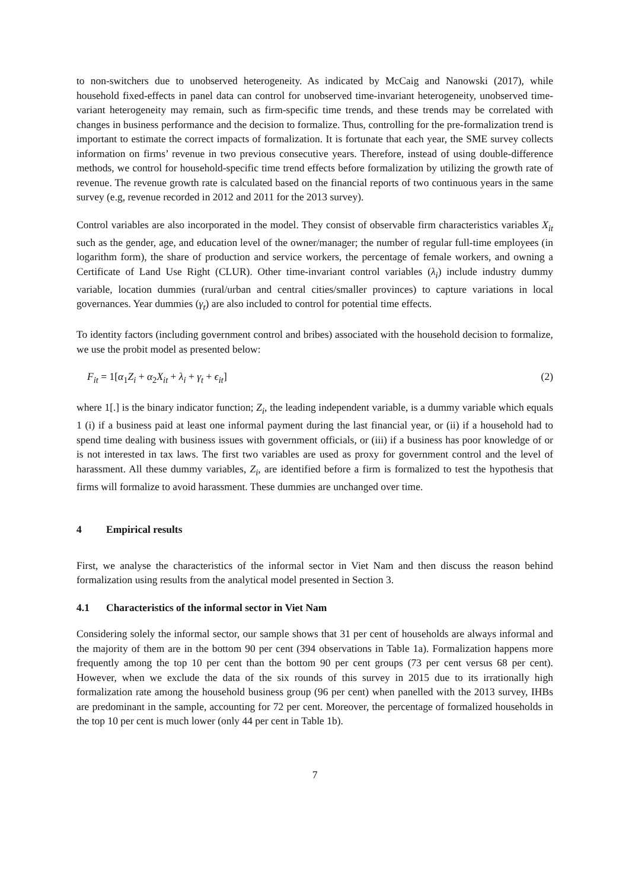to non-switchers due to unobserved heterogeneity. As indicated by McCaig and Nanowski (2017), while household fixed-effects in panel data can control for unobserved time-invariant heterogeneity, unobserved time-variant heterogeneity may remain, such as firm-specific time trends, and these trends may be correlated with changes in business performance and the decision to formalize. Thus, controlling for the pre-formalization trend is important to estimate the correct impacts of formalization. It is fortunate that each year, the SME survey collects information on firms’ revenue in two previous consecutive years. Therefore, instead of using double-difference methods, we control for household-specific time trend effects before formalization by utilizing the growth rate of revenue. The revenue growth rate is calculated based on the financial reports of two continuous years in the same survey (e.g, revenue recorded in 2012 and 2011 for the 2013 survey).
Control variables are also incorporated in the model. They consist of observable firm characteristics variables X<sub>it</sub> such as the gender, age, and education level of the owner/manager; the number of regular full-time employees (in logarithm form), the share of production and service workers, the percentage of female workers, and owning a Certificate of Land Use Right (CLUR). Other time-invariant control variables (λ<sub>i</sub>) include industry dummy variable, location dummies (rural/urban and central cities/smaller provinces) to capture variations in local governances. Year dummies (γ<sub>t</sub>) are also included to control for potential time effects.
To identity factors (including government control and bribes) associated with the household decision to formalize, we use the probit model as presented below:
F<sub>it</sub> = 1[α<sub>1</sub>Z<sub>i</sub> + α<sub>2</sub>X<sub>it</sub> + λ<sub>i</sub> + γ<sub>t</sub> + ϵ<sub>it</sub>] (2)
where 1[.] is the binary indicator function; Z<sub>i</sub>, the leading independent variable, is a dummy variable which equals 1 (i) if a business paid at least one informal payment during the last financial year, or (ii) if a household had to spend time dealing with business issues with government officials, or (iii) if a business has poor knowledge of or is not interested in tax laws. The first two variables are used as proxy for government control and the level of harassment. All these dummy variables, Z<sub>i</sub>, are identified before a firm is formalized to test the hypothesis that firms will formalize to avoid harassment. These dummies are unchanged over time.
4 Empirical results
First, we analyse the characteristics of the informal sector in Viet Nam and then discuss the reason behind formalization using results from the analytical model presented in Section 3.
4.1 Characteristics of the informal sector in Viet Nam
Considering solely the informal sector, our sample shows that 31 per cent of households are always informal and the majority of them are in the bottom 90 per cent (394 observations in Table 1a). Formalization happens more frequently among the top 10 per cent than the bottom 90 per cent groups (73 per cent versus 68 per cent). However, when we exclude the data of the six rounds of this survey in 2015 due to its irrationally high formalization rate among the household business group (96 per cent) when panelled with the 2013 survey, IHBs are predominant in the sample, accounting for 72 per cent. Moreover, the percentage of formalized households in the top 10 per cent is much lower (only 44 per cent in Table 1b).
7